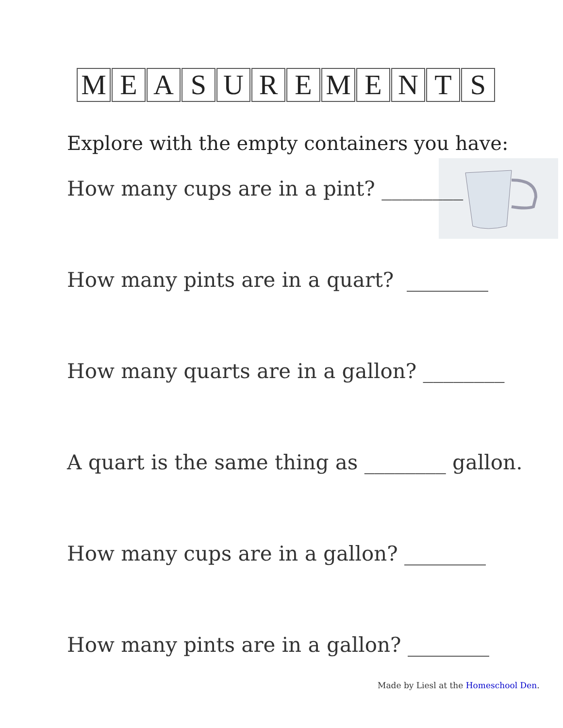MEASUREMENTS
Explore with the empty containers you have:
How many cups are in a pint? ________
How many pints are in a quart? ________
How many quarts are in a gallon? ________
A quart is the same thing as ________ gallon.
How many cups are in a gallon? ________
How many pints are in a gallon? ________
Made by Liesl at the Homeschool Den.